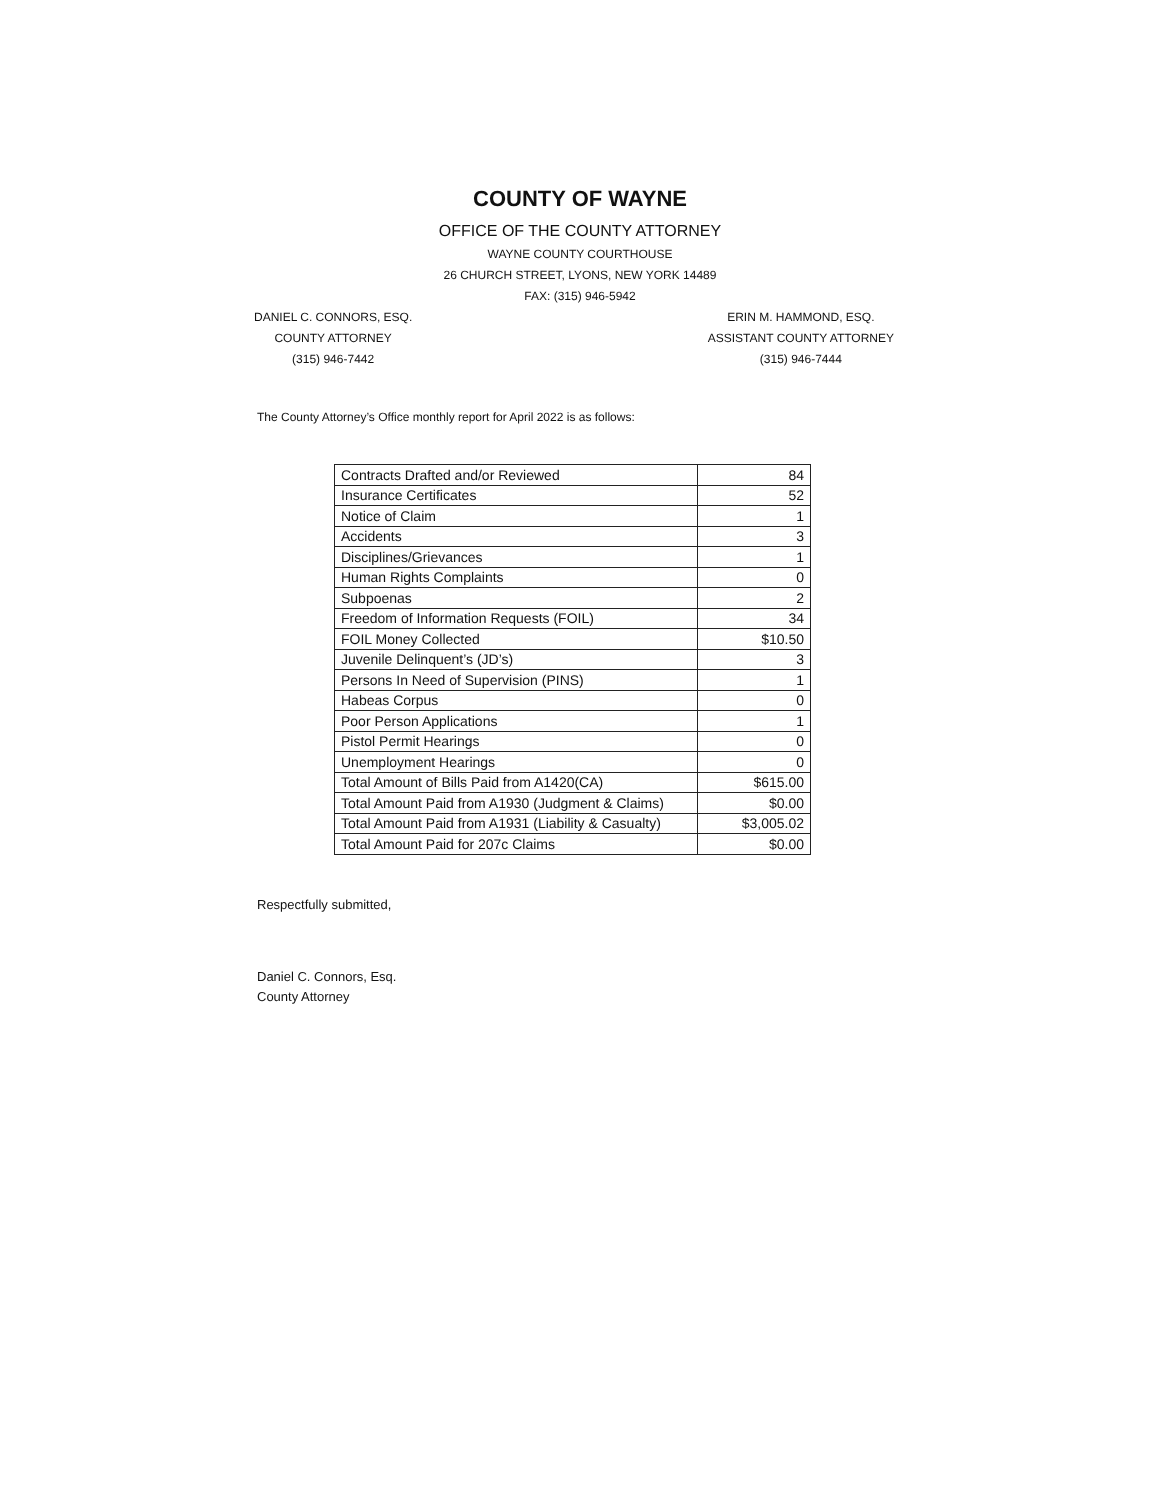COUNTY OF WAYNE
OFFICE OF THE COUNTY ATTORNEY
WAYNE COUNTY COURTHOUSE
26 CHURCH STREET, LYONS, NEW YORK 14489
FAX: (315) 946-5942
DANIEL C. CONNORS, ESQ.
COUNTY ATTORNEY
(315) 946-7442
ERIN M. HAMMOND, ESQ.
ASSISTANT COUNTY ATTORNEY
(315) 946-7444
The County Attorney’s Office monthly report for April 2022 is as follows:
| Contracts Drafted and/or Reviewed | 84 |
| Insurance Certificates | 52 |
| Notice of Claim | 1 |
| Accidents | 3 |
| Disciplines/Grievances | 1 |
| Human Rights Complaints | 0 |
| Subpoenas | 2 |
| Freedom of Information Requests (FOIL) | 34 |
| FOIL Money Collected | $10.50 |
| Juvenile Delinquent’s (JD’s) | 3 |
| Persons In Need of Supervision (PINS) | 1 |
| Habeas Corpus | 0 |
| Poor Person Applications | 1 |
| Pistol Permit Hearings | 0 |
| Unemployment Hearings | 0 |
| Total Amount of Bills Paid from A1420(CA) | $615.00 |
| Total Amount Paid from A1930 (Judgment & Claims) | $0.00 |
| Total Amount Paid from A1931 (Liability & Casualty) | $3,005.02 |
| Total Amount Paid for 207c Claims | $0.00 |
Respectfully submitted,
Daniel C. Connors, Esq.
County Attorney